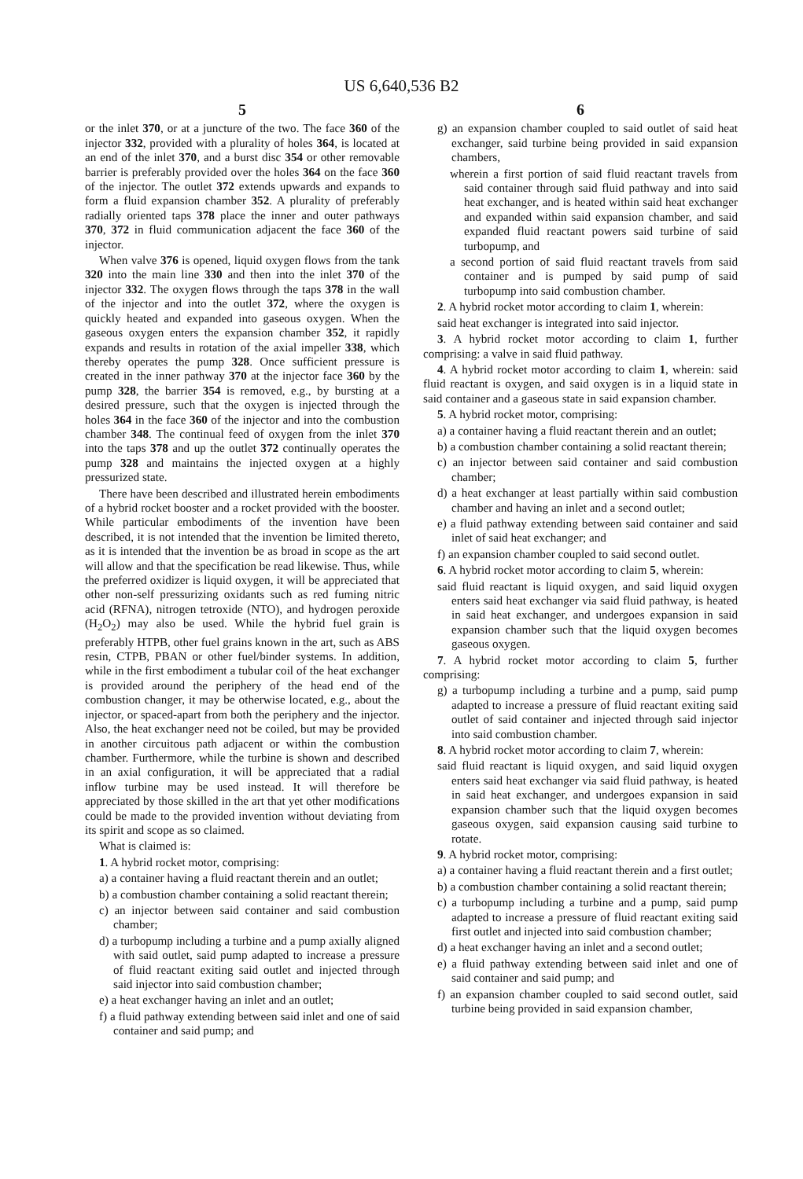US 6,640,536 B2
5
or the inlet 370, or at a juncture of the two. The face 360 of the injector 332, provided with a plurality of holes 364, is located at an end of the inlet 370, and a burst disc 354 or other removable barrier is preferably provided over the holes 364 on the face 360 of the injector. The outlet 372 extends upwards and expands to form a fluid expansion chamber 352. A plurality of preferably radially oriented taps 378 place the inner and outer pathways 370, 372 in fluid communication adjacent the face 360 of the injector.
When valve 376 is opened, liquid oxygen flows from the tank 320 into the main line 330 and then into the inlet 370 of the injector 332. The oxygen flows through the taps 378 in the wall of the injector and into the outlet 372, where the oxygen is quickly heated and expanded into gaseous oxygen. When the gaseous oxygen enters the expansion chamber 352, it rapidly expands and results in rotation of the axial impeller 338, which thereby operates the pump 328. Once sufficient pressure is created in the inner pathway 370 at the injector face 360 by the pump 328, the barrier 354 is removed, e.g., by bursting at a desired pressure, such that the oxygen is injected through the holes 364 in the face 360 of the injector and into the combustion chamber 348. The continual feed of oxygen from the inlet 370 into the taps 378 and up the outlet 372 continually operates the pump 328 and maintains the injected oxygen at a highly pressurized state.
There have been described and illustrated herein embodiments of a hybrid rocket booster and a rocket provided with the booster. While particular embodiments of the invention have been described, it is not intended that the invention be limited thereto, as it is intended that the invention be as broad in scope as the art will allow and that the specification be read likewise. Thus, while the preferred oxidizer is liquid oxygen, it will be appreciated that other non-self pressurizing oxidants such as red fuming nitric acid (RFNA), nitrogen tetroxide (NTO), and hydrogen peroxide (H<sub>2</sub>O<sub>2</sub>) may also be used. While the hybrid fuel grain is preferably HTPB, other fuel grains known in the art, such as ABS resin, CTPB, PBAN or other fuel/binder systems. In addition, while in the first embodiment a tubular coil of the heat exchanger is provided around the periphery of the head end of the combustion changer, it may be otherwise located, e.g., about the injector, or spaced-apart from both the periphery and the injector. Also, the heat exchanger need not be coiled, but may be provided in another circuitous path adjacent or within the combustion chamber. Furthermore, while the turbine is shown and described in an axial configuration, it will be appreciated that a radial inflow turbine may be used instead. It will therefore be appreciated by those skilled in the art that yet other modifications could be made to the provided invention without deviating from its spirit and scope as so claimed.
What is claimed is:
1. A hybrid rocket motor, comprising:
a) a container having a fluid reactant therein and an outlet;
b) a combustion chamber containing a solid reactant therein;
c) an injector between said container and said combustion chamber;
d) a turbopump including a turbine and a pump axially aligned with said outlet, said pump adapted to increase a pressure of fluid reactant exiting said outlet and injected through said injector into said combustion chamber;
e) a heat exchanger having an inlet and an outlet;
f) a fluid pathway extending between said inlet and one of said container and said pump; and
6
g) an expansion chamber coupled to said outlet of said heat exchanger, said turbine being provided in said expansion chambers,
wherein a first portion of said fluid reactant travels from said container through said fluid pathway and into said heat exchanger, and is heated within said heat exchanger and expanded within said expansion chamber, and said expanded fluid reactant powers said turbine of said turbopump, and
a second portion of said fluid reactant travels from said container and is pumped by said pump of said turbopump into said combustion chamber.
2. A hybrid rocket motor according to claim 1, wherein:
said heat exchanger is integrated into said injector.
3. A hybrid rocket motor according to claim 1, further comprising: a valve in said fluid pathway.
4. A hybrid rocket motor according to claim 1, wherein: said fluid reactant is oxygen, and said oxygen is in a liquid state in said container and a gaseous state in said expansion chamber.
5. A hybrid rocket motor, comprising:
a) a container having a fluid reactant therein and an outlet;
b) a combustion chamber containing a solid reactant therein;
c) an injector between said container and said combustion chamber;
d) a heat exchanger at least partially within said combustion chamber and having an inlet and a second outlet;
e) a fluid pathway extending between said container and said inlet of said heat exchanger; and
f) an expansion chamber coupled to said second outlet.
6. A hybrid rocket motor according to claim 5, wherein:
said fluid reactant is liquid oxygen, and said liquid oxygen enters said heat exchanger via said fluid pathway, is heated in said heat exchanger, and undergoes expansion in said expansion chamber such that the liquid oxygen becomes gaseous oxygen.
7. A hybrid rocket motor according to claim 5, further comprising:
g) a turbopump including a turbine and a pump, said pump adapted to increase a pressure of fluid reactant exiting said outlet of said container and injected through said injector into said combustion chamber.
8. A hybrid rocket motor according to claim 7, wherein:
said fluid reactant is liquid oxygen, and said liquid oxygen enters said heat exchanger via said fluid pathway, is heated in said heat exchanger, and undergoes expansion in said expansion chamber such that the liquid oxygen becomes gaseous oxygen, said expansion causing said turbine to rotate.
9. A hybrid rocket motor, comprising:
a) a container having a fluid reactant therein and a first outlet;
b) a combustion chamber containing a solid reactant therein;
c) a turbopump including a turbine and a pump, said pump adapted to increase a pressure of fluid reactant exiting said first outlet and injected into said combustion chamber;
d) a heat exchanger having an inlet and a second outlet;
e) a fluid pathway extending between said inlet and one of said container and said pump; and
f) an expansion chamber coupled to said second outlet, said turbine being provided in said expansion chamber,